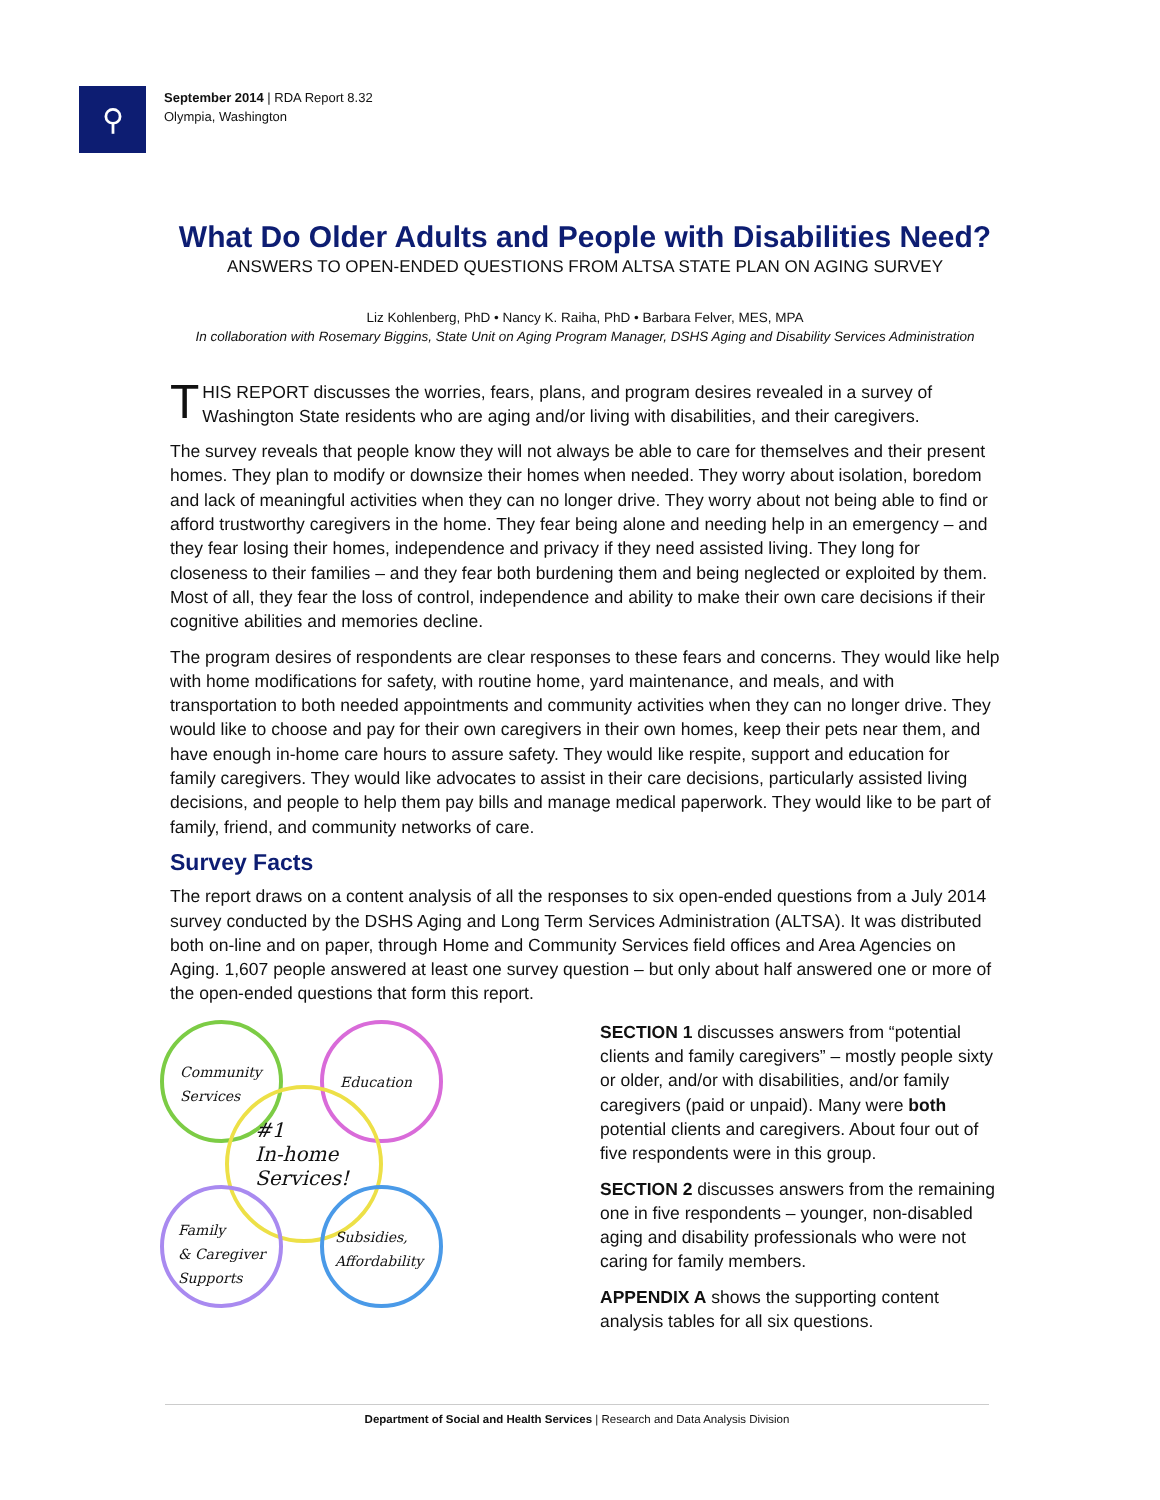⚲
September 2014 | RDA Report 8.32
Olympia, Washington
What Do Older Adults and People with Disabilities Need?
ANSWERS TO OPEN-ENDED QUESTIONS FROM ALTSA STATE PLAN ON AGING SURVEY
Liz Kohlenberg, PhD • Nancy K. Raiha, PhD • Barbara Felver, MES, MPA
In collaboration with Rosemary Biggins, State Unit on Aging Program Manager, DSHS Aging and Disability Services Administration
THIS REPORT discusses the worries, fears, plans, and program desires revealed in a survey of Washington State residents who are aging and/or living with disabilities, and their caregivers.
The survey reveals that people know they will not always be able to care for themselves and their present homes. They plan to modify or downsize their homes when needed. They worry about isolation, boredom and lack of meaningful activities when they can no longer drive. They worry about not being able to find or afford trustworthy caregivers in the home. They fear being alone and needing help in an emergency – and they fear losing their homes, independence and privacy if they need assisted living. They long for closeness to their families – and they fear both burdening them and being neglected or exploited by them. Most of all, they fear the loss of control, independence and ability to make their own care decisions if their cognitive abilities and memories decline.
The program desires of respondents are clear responses to these fears and concerns. They would like help with home modifications for safety, with routine home, yard maintenance, and meals, and with transportation to both needed appointments and community activities when they can no longer drive. They would like to choose and pay for their own caregivers in their own homes, keep their pets near them, and have enough in-home care hours to assure safety. They would like respite, support and education for family caregivers. They would like advocates to assist in their care decisions, particularly assisted living decisions, and people to help them pay bills and manage medical paperwork. They would like to be part of family, friend, and community networks of care.
Survey Facts
The report draws on a content analysis of all the responses to six open-ended questions from a July 2014 survey conducted by the DSHS Aging and Long Term Services Administration (ALTSA). It was distributed both on-line and on paper, through Home and Community Services field offices and Area Agencies on Aging. 1,607 people answered at least one survey question – but only about half answered one or more of the open-ended questions that form this report.
Community
Services Education
#1
In-home
Services!
Family
& Caregiver
Supports
Subsidies,
Affordability
SECTION 1 discusses answers from “potential clients and family caregivers” – mostly people sixty or older, and/or with disabilities, and/or family caregivers (paid or unpaid). Many were both potential clients and caregivers. About four out of five respondents were in this group.
SECTION 2 discusses answers from the remaining one in five respondents – younger, non-disabled aging and disability professionals who were not caring for family members.
APPENDIX A shows the supporting content analysis tables for all six questions.
Department of Social and Health Services | Research and Data Analysis Division